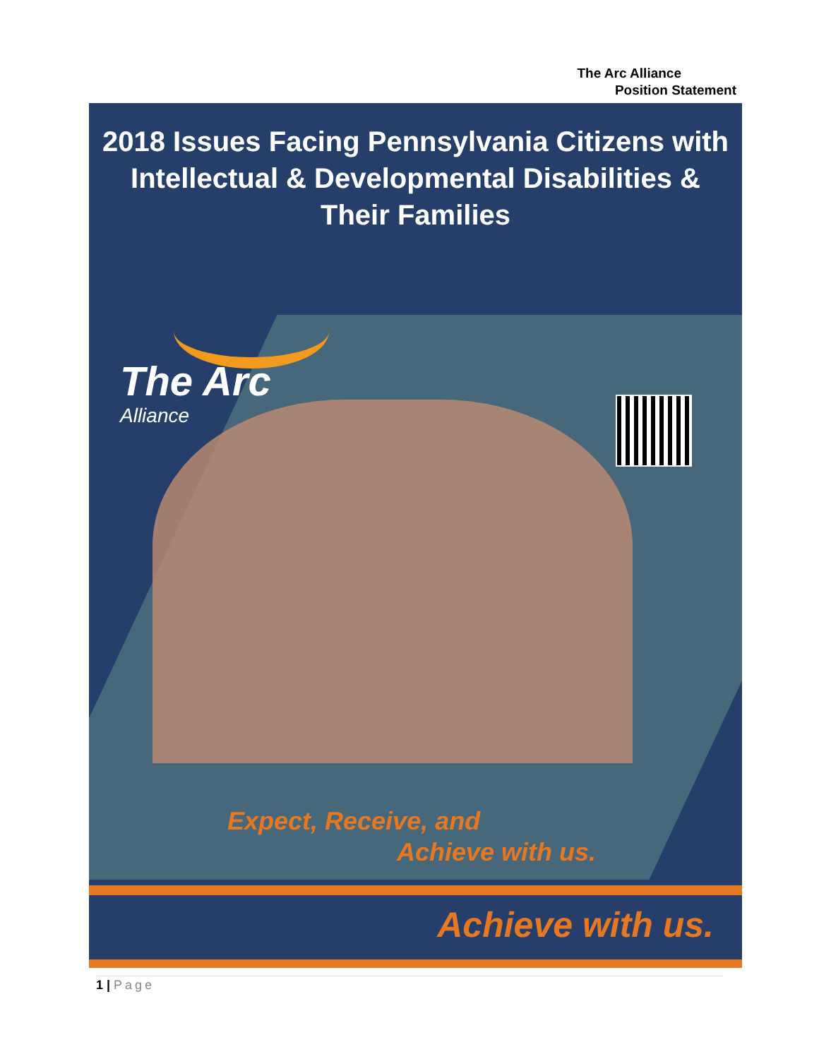The Arc Alliance
Position Statement
2018 Issues Facing Pennsylvania Citizens with
Intellectual & Developmental Disabilities &
Their Families
The Arc
Alliance
Expect, Receive, and
Achieve with us.
Achieve with us.
1 | Page